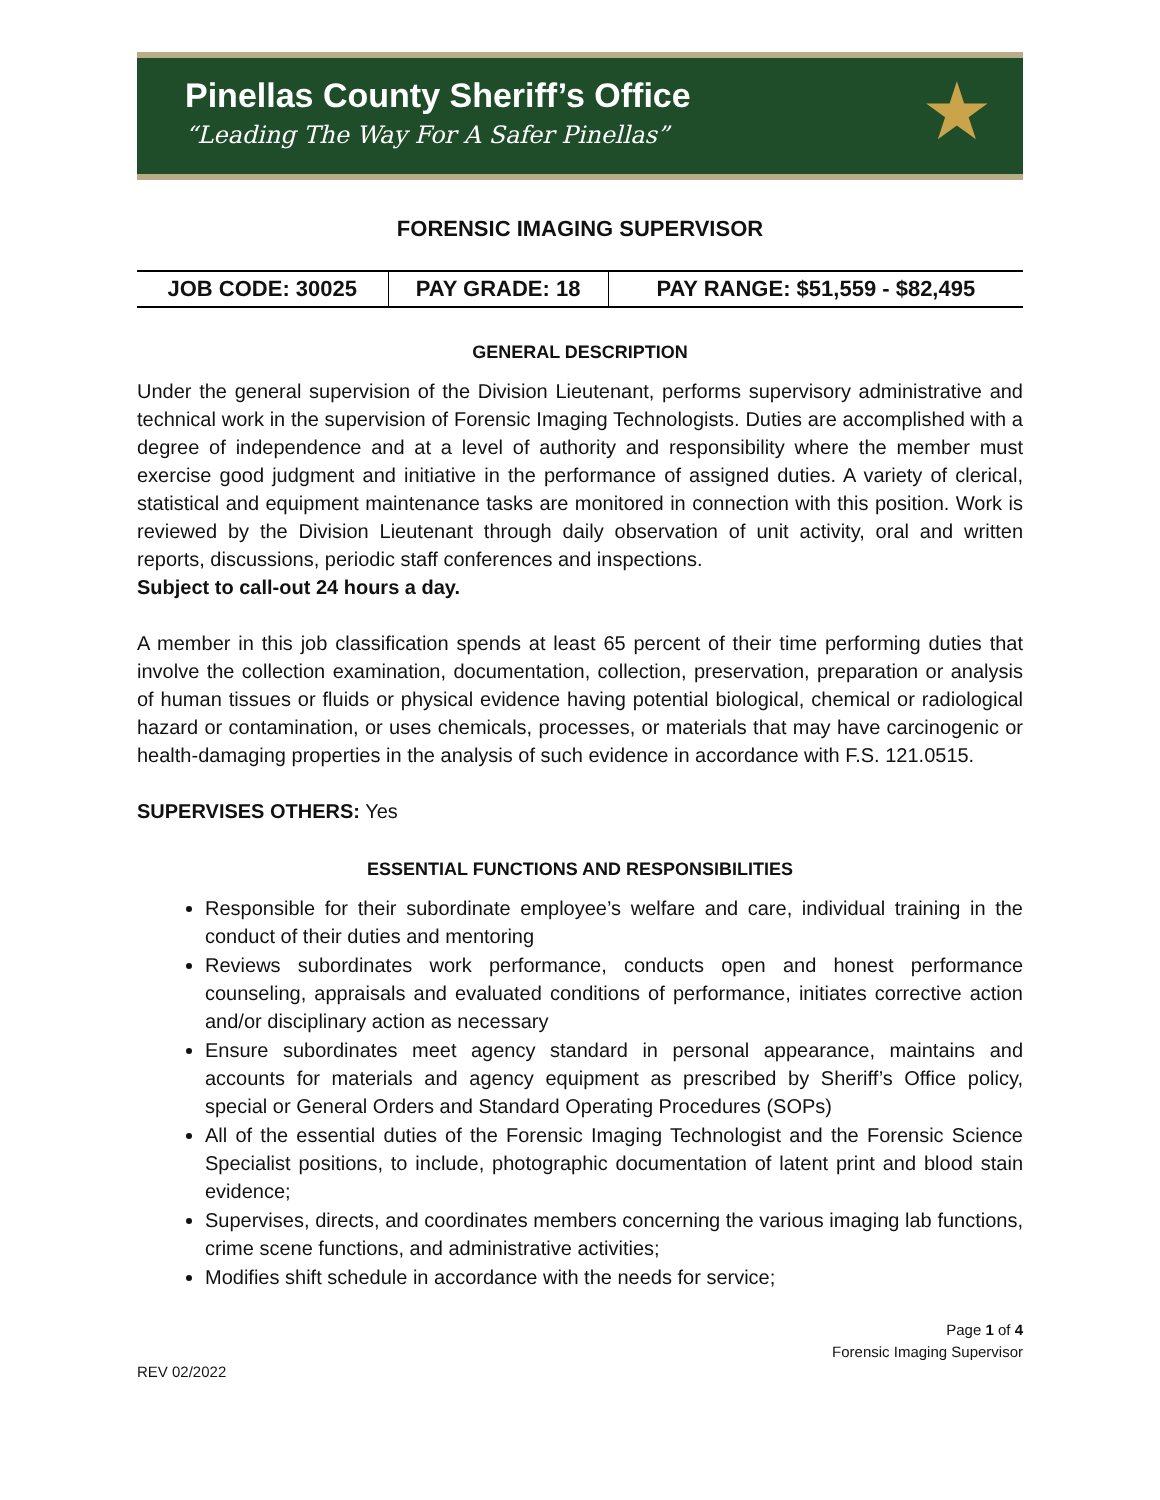Pinellas County Sheriff’s Office
“Leading The Way For A Safer Pinellas”
★
FORENSIC IMAGING SUPERVISOR
| JOB CODE: 30025 | PAY GRADE: 18 | PAY RANGE: $51,559 - $82,495 |
GENERAL DESCRIPTION
Under the general supervision of the Division Lieutenant, performs supervisory administrative and technical work in the supervision of Forensic Imaging Technologists. Duties are accomplished with a degree of independence and at a level of authority and responsibility where the member must exercise good judgment and initiative in the performance of assigned duties. A variety of clerical, statistical and equipment maintenance tasks are monitored in connection with this position. Work is reviewed by the Division Lieutenant through daily observation of unit activity, oral and written reports, discussions, periodic staff conferences and inspections.
Subject to call-out 24 hours a day.
A member in this job classification spends at least 65 percent of their time performing duties that involve the collection examination, documentation, collection, preservation, preparation or analysis of human tissues or fluids or physical evidence having potential biological, chemical or radiological hazard or contamination, or uses chemicals, processes, or materials that may have carcinogenic or health-damaging properties in the analysis of such evidence in accordance with F.S. 121.0515.
SUPERVISES OTHERS: Yes
ESSENTIAL FUNCTIONS AND RESPONSIBILITIES
Responsible for their subordinate employee’s welfare and care, individual training in the conduct of their duties and mentoring
Reviews subordinates work performance, conducts open and honest performance counseling, appraisals and evaluated conditions of performance, initiates corrective action and/or disciplinary action as necessary
Ensure subordinates meet agency standard in personal appearance, maintains and accounts for materials and agency equipment as prescribed by Sheriff’s Office policy, special or General Orders and Standard Operating Procedures (SOPs)
All of the essential duties of the Forensic Imaging Technologist and the Forensic Science Specialist positions, to include, photographic documentation of latent print and blood stain evidence;
Supervises, directs, and coordinates members concerning the various imaging lab functions, crime scene functions, and administrative activities;
Modifies shift schedule in accordance with the needs for service;
Page 1 of 4
Forensic Imaging Supervisor
REV 02/2022